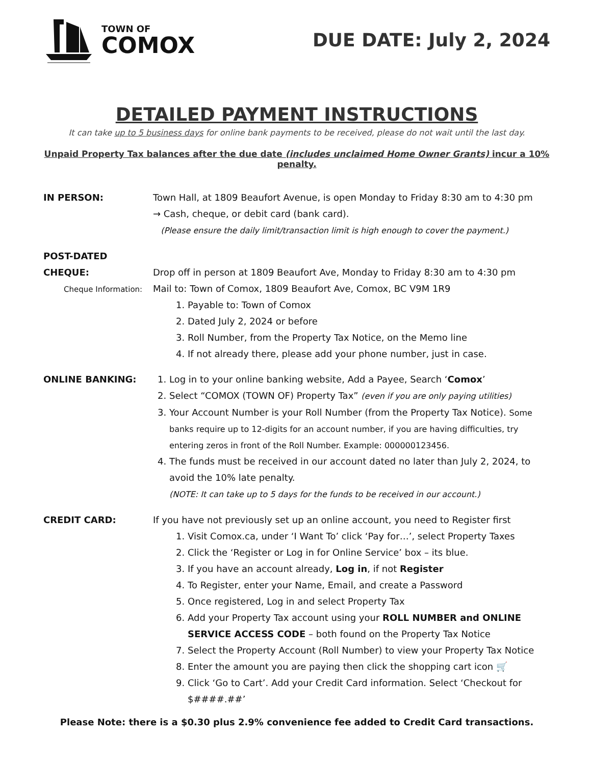TOWN OF
COMOX
DUE DATE: July 2, 2024
DETAILED PAYMENT INSTRUCTIONS
It can take up to 5 business days for online bank payments to be received, please do not wait until the last day.
Unpaid Property Tax balances after the due date (includes unclaimed Home Owner Grants) incur a 10% penalty.
IN PERSON: Town Hall, at 1809 Beaufort Avenue, is open Monday to Friday 8:30 am to 4:30 pm
→ Cash, cheque, or debit card (bank card).
(Please ensure the daily limit/transaction limit is high enough to cover the payment.)
POST-DATED
CHEQUE:
Cheque Information:
Drop off in person at 1809 Beaufort Ave, Monday to Friday 8:30 am to 4:30 pm
Mail to: Town of Comox, 1809 Beaufort Ave, Comox, BC V9M 1R9
1. Payable to: Town of Comox
2. Dated July 2, 2024 or before
3. Roll Number, from the Property Tax Notice, on the Memo line
4. If not already there, please add your phone number, just in case.
ONLINE BANKING: 1. Log in to your online banking website, Add a Payee, Search ‘Comox’
2. Select “COMOX (TOWN OF) Property Tax” (even if you are only paying utilities)
3. Your Account Number is your Roll Number (from the Property Tax Notice). Some banks require up to 12-digits for an account number, if you are having difficulties, try entering zeros in front of the Roll Number. Example: 000000123456.
4. The funds must be received in our account dated no later than July 2, 2024, to avoid the 10% late penalty.
(NOTE: It can take up to 5 days for the funds to be received in our account.)
CREDIT CARD: If you have not previously set up an online account, you need to Register first
1. Visit Comox.ca, under ‘I Want To’ click ‘Pay for…’, select Property Taxes
2. Click the ‘Register or Log in for Online Service’ box – its blue.
3. If you have an account already, Log in, if not Register
4. To Register, enter your Name, Email, and create a Password
5. Once registered, Log in and select Property Tax
6. Add your Property Tax account using your ROLL NUMBER and ONLINE SERVICE ACCESS CODE – both found on the Property Tax Notice
7. Select the Property Account (Roll Number) to view your Property Tax Notice
8. Enter the amount you are paying then click the shopping cart icon 🛒
9. Click ‘Go to Cart’. Add your Credit Card information. Select ‘Checkout for $####.##’
Please Note: there is a $0.30 plus 2.9% convenience fee added to Credit Card transactions.